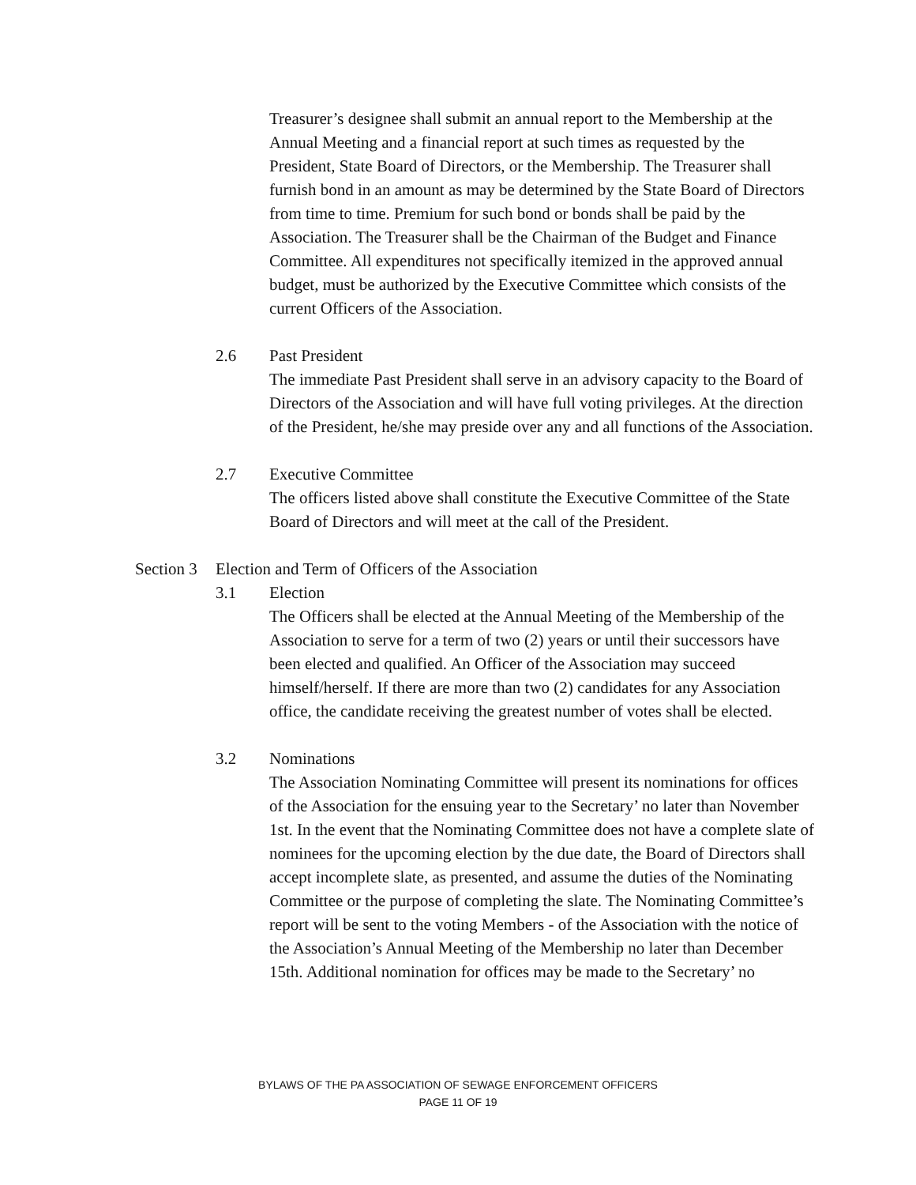Treasurer’s designee shall submit an annual report to the Membership at the Annual Meeting and a financial report at such times as requested by the President, State Board of Directors, or the Membership. The Treasurer shall furnish bond in an amount as may be determined by the State Board of Directors from time to time. Premium for such bond or bonds shall be paid by the Association. The Treasurer shall be the Chairman of the Budget and Finance Committee. All expenditures not specifically itemized in the approved annual budget, must be authorized by the Executive Committee which consists of the current Officers of the Association.
2.6 Past President
The immediate Past President shall serve in an advisory capacity to the Board of Directors of the Association and will have full voting privileges. At the direction of the President, he/she may preside over any and all functions of the Association.
2.7 Executive Committee
The officers listed above shall constitute the Executive Committee of the State Board of Directors and will meet at the call of the President.
Section 3 Election and Term of Officers of the Association
3.1 Election
The Officers shall be elected at the Annual Meeting of the Membership of the Association to serve for a term of two (2) years or until their successors have been elected and qualified. An Officer of the Association may succeed himself/herself. If there are more than two (2) candidates for any Association office, the candidate receiving the greatest number of votes shall be elected.
3.2 Nominations
The Association Nominating Committee will present its nominations for offices of the Association for the ensuing year to the Secretary’ no later than November 1st. In the event that the Nominating Committee does not have a complete slate of nominees for the upcoming election by the due date, the Board of Directors shall accept incomplete slate, as presented, and assume the duties of the Nominating Committee or the purpose of completing the slate. The Nominating Committee’s report will be sent to the voting Members - of the Association with the notice of the Association’s Annual Meeting of the Membership no later than December 15th. Additional nomination for offices may be made to the Secretary’ no
BYLAWS OF THE PA ASSOCIATION OF SEWAGE ENFORCEMENT OFFICERS
PAGE 11 OF 19